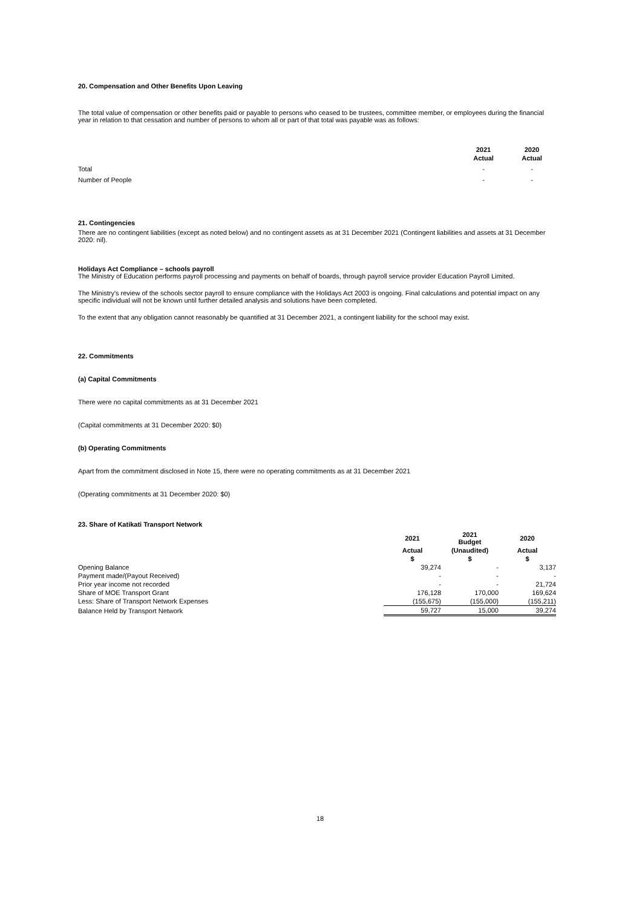20. Compensation and Other Benefits Upon Leaving
The total value of compensation or other benefits paid or payable to persons who ceased to be trustees, committee member, or employees during the financial year in relation to that cessation and number of persons to whom all or part of that total was payable was as follows:
| | 2021 | 2020 |
| --- | --- | --- |
| | Actual | Actual |
| Total | - | - |
| Number of People | - | - |
21. Contingencies
There are no contingent liabilities (except as noted below) and no contingent assets as at 31 December 2021 (Contingent liabilities and assets at 31 December 2020: nil).
Holidays Act Compliance – schools payroll
The Ministry of Education performs payroll processing and payments on behalf of boards, through payroll service provider Education Payroll Limited.
The Ministry's review of the schools sector payroll to ensure compliance with the Holidays Act 2003 is ongoing. Final calculations and potential impact on any specific individual will not be known until further detailed analysis and solutions have been completed.
To the extent that any obligation cannot reasonably be quantified at 31 December 2021, a contingent liability for the school may exist.
22. Commitments
(a) Capital Commitments
There were no capital commitments as at 31 December 2021
(Capital commitments at 31 December 2020: $0)
(b) Operating Commitments
Apart from the commitment disclosed in Note 15, there were no operating commitments as at 31 December 2021
(Operating commitments at 31 December 2020: $0)
23. Share of Katikati Transport Network
| | 2021 | 2021 Budget | 2020 |
| --- | --- | --- | --- |
| | Actual | (Unaudited) | Actual |
| | $ | $ | $ |
| Opening Balance | 39,274 | - | 3,137 |
| Payment made/(Payout Received) | - | - | - |
| Prior year income not recorded | - | - | 21,724 |
| Share of MOE Transport Grant | 176,128 | 170,000 | 169,624 |
| Less: Share of Transport Network Expenses | (155,675) | (155,000) | (155,211) |
| Balance Held by Transport Network | 59,727 | 15,000 | 39,274 |
18